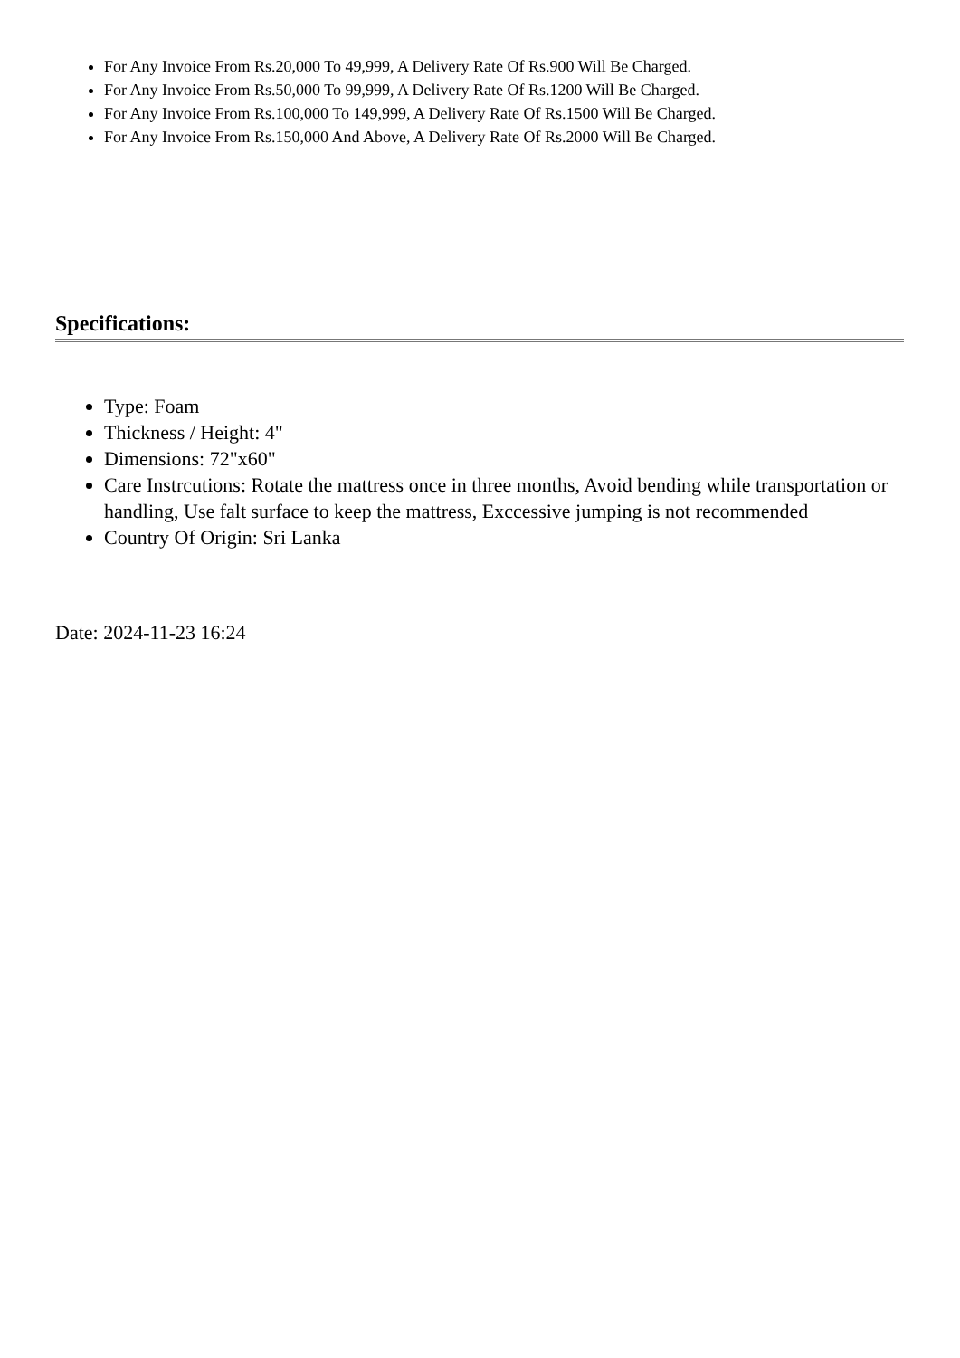For Any Invoice From Rs.20,000 To 49,999, A Delivery Rate Of Rs.900 Will Be Charged.
For Any Invoice From Rs.50,000 To 99,999, A Delivery Rate Of Rs.1200 Will Be Charged.
For Any Invoice From Rs.100,000 To 149,999, A Delivery Rate Of Rs.1500 Will Be Charged.
For Any Invoice From Rs.150,000 And Above, A Delivery Rate Of Rs.2000 Will Be Charged.
Specifications:
Type: Foam
Thickness / Height: 4"
Dimensions: 72"x60"
Care Instrcutions: Rotate the mattress once in three months, Avoid bending while transportation or handling, Use falt surface to keep the mattress, Exccessive jumping is not recommended
Country Of Origin: Sri Lanka
Date: 2024-11-23 16:24